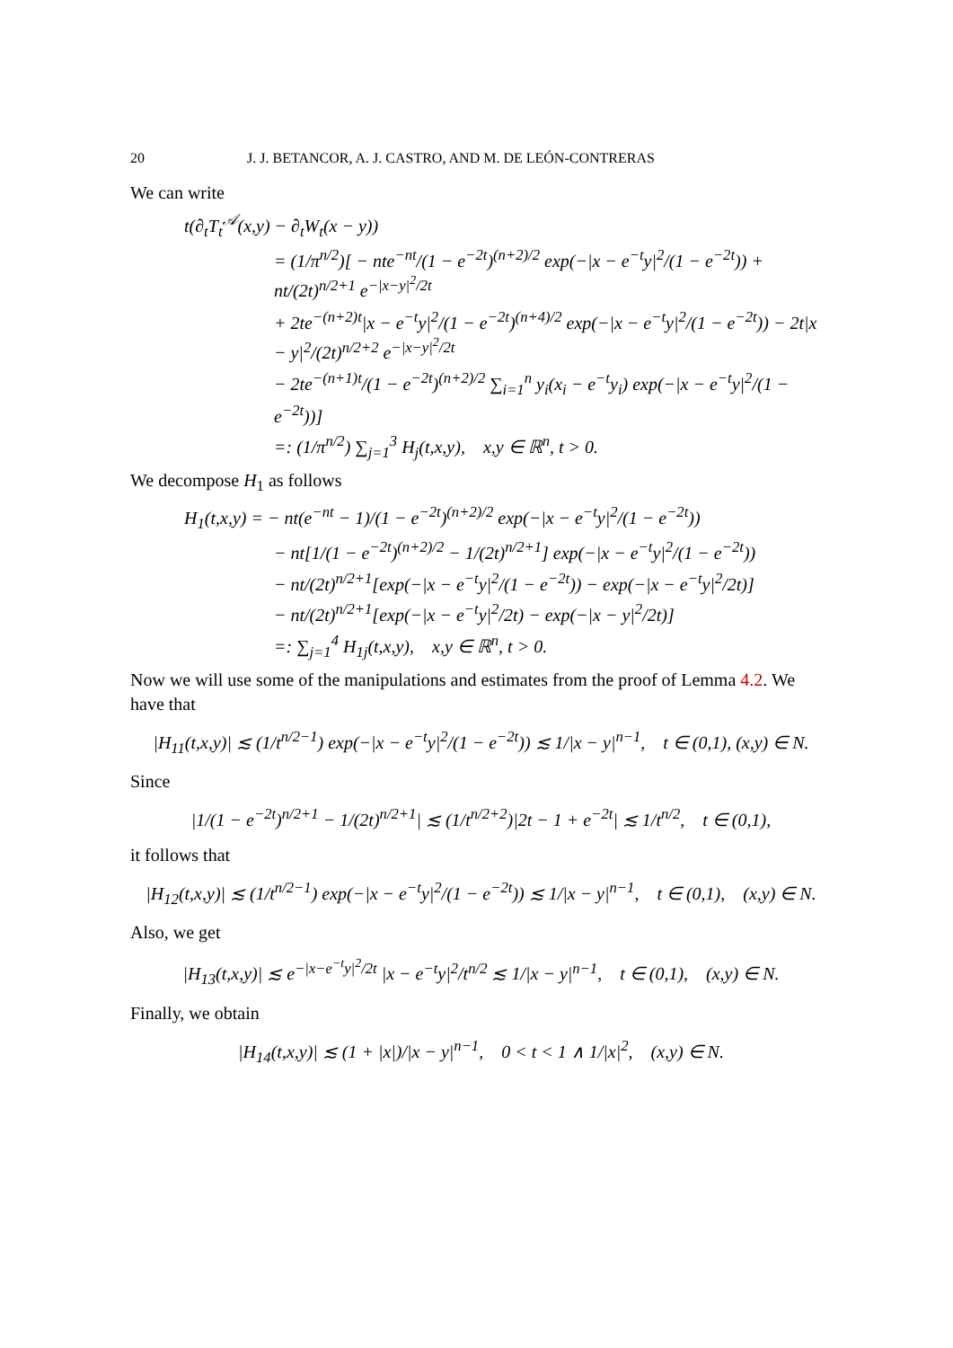20 J. J. BETANCOR, A. J. CASTRO, AND M. DE LEÓN-CONTRERAS
We can write
t(∂<sub>t</sub>T<sub>t</sub><sup>𝒜</sup>(x,y) − ∂<sub>t</sub>W<sub>t</sub>(x − y))
= (1/π<sup>n/2</sup>)[ − nte<sup>−nt</sup>/(1 − e<sup>−2t</sup>)<sup>(n+2)/2</sup> exp(−|x − e<sup>−t</sup>y|<sup>2</sup>/(1 − e<sup>−2t</sup>)) + nt/(2t)<sup>n/2+1</sup> e<sup>−|x−y|<sup>2</sup>/2t</sup>
+ 2te<sup>−(n+2)t</sup>|x − e<sup>−t</sup>y|<sup>2</sup>/(1 − e<sup>−2t</sup>)<sup>(n+4)/2</sup> exp(−|x − e<sup>−t</sup>y|<sup>2</sup>/(1 − e<sup>−2t</sup>)) − 2t|x − y|<sup>2</sup>/(2t)<sup>n/2+2</sup> e<sup>−|x−y|<sup>2</sup>/2t</sup>
− 2te<sup>−(n+1)t</sup>/(1 − e<sup>−2t</sup>)<sup>(n+2)/2</sup> ∑<sub>i=1</sub><sup>n</sup> y<sub>i</sub>(x<sub>i</sub> − e<sup>−t</sup>y<sub>i</sub>) exp(−|x − e<sup>−t</sup>y|<sup>2</sup>/(1 − e<sup>−2t</sup>))]
=: (1/π<sup>n/2</sup>) ∑<sub>j=1</sub><sup>3</sup> H<sub>j</sub>(t,x,y), x,y ∈ ℝ<sup>n</sup>, t > 0.
We decompose H<sub>1</sub> as follows
H<sub>1</sub>(t,x,y) = − nt(e<sup>−nt</sup> − 1)/(1 − e<sup>−2t</sup>)<sup>(n+2)/2</sup> exp(−|x − e<sup>−t</sup>y|<sup>2</sup>/(1 − e<sup>−2t</sup>))
− nt[1/(1 − e<sup>−2t</sup>)<sup>(n+2)/2</sup> − 1/(2t)<sup>n/2+1</sup>] exp(−|x − e<sup>−t</sup>y|<sup>2</sup>/(1 − e<sup>−2t</sup>))
− nt/(2t)<sup>n/2+1</sup>[exp(−|x − e<sup>−t</sup>y|<sup>2</sup>/(1 − e<sup>−2t</sup>)) − exp(−|x − e<sup>−t</sup>y|<sup>2</sup>/2t)]
− nt/(2t)<sup>n/2+1</sup>[exp(−|x − e<sup>−t</sup>y|<sup>2</sup>/2t) − exp(−|x − y|<sup>2</sup>/2t)]
=: ∑<sub>j=1</sub><sup>4</sup> H<sub>1j</sub>(t,x,y), x,y ∈ ℝ<sup>n</sup>, t > 0.
Now we will use some of the manipulations and estimates from the proof of Lemma 4.2. We have that
|H<sub>11</sub>(t,x,y)| ≲ (1/t<sup>n/2−1</sup>) exp(−|x − e<sup>−t</sup>y|<sup>2</sup>/(1 − e<sup>−2t</sup>)) ≲ 1/|x − y|<sup>n−1</sup>, t ∈ (0,1), (x,y) ∈ N.
Since
|1/(1 − e<sup>−2t</sup>)<sup>n/2+1</sup> − 1/(2t)<sup>n/2+1</sup>| ≲ (1/t<sup>n/2+2</sup>)|2t − 1 + e<sup>−2t</sup>| ≲ 1/t<sup>n/2</sup>, t ∈ (0,1),
it follows that
|H<sub>12</sub>(t,x,y)| ≲ (1/t<sup>n/2−1</sup>) exp(−|x − e<sup>−t</sup>y|<sup>2</sup>/(1 − e<sup>−2t</sup>)) ≲ 1/|x − y|<sup>n−1</sup>, t ∈ (0,1), (x,y) ∈ N.
Also, we get
|H<sub>13</sub>(t,x,y)| ≲ e<sup>−|x−e<sup>−t</sup>y|<sup>2</sup>/2t</sup> |x − e<sup>−t</sup>y|<sup>2</sup>/t<sup>n/2</sup> ≲ 1/|x − y|<sup>n−1</sup>, t ∈ (0,1), (x,y) ∈ N.
Finally, we obtain
|H<sub>14</sub>(t,x,y)| ≲ (1 + |x|)/|x − y|<sup>n−1</sup>, 0 < t < 1 ∧ 1/|x|<sup>2</sup>, (x,y) ∈ N.